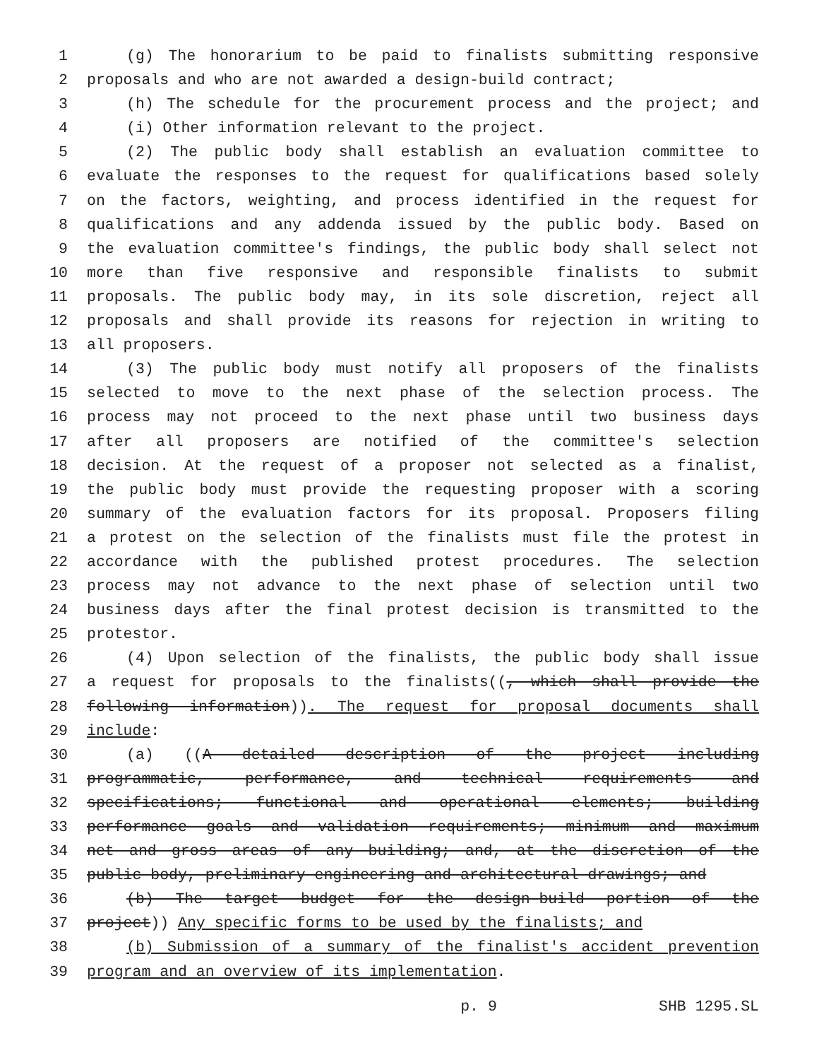1 (g) The honorarium to be paid to finalists submitting responsive
2 proposals and who are not awarded a design-build contract;
3 (h) The schedule for the procurement process and the project; and
4 (i) Other information relevant to the project.
5 (2) The public body shall establish an evaluation committee to
6 evaluate the responses to the request for qualifications based solely
7 on the factors, weighting, and process identified in the request for
8 qualifications and any addenda issued by the public body. Based on
9 the evaluation committee's findings, the public body shall select not
10 more than five responsive and responsible finalists to submit
11 proposals. The public body may, in its sole discretion, reject all
12 proposals and shall provide its reasons for rejection in writing to
13 all proposers.
14 (3) The public body must notify all proposers of the finalists
15 selected to move to the next phase of the selection process. The
16 process may not proceed to the next phase until two business days
17 after all proposers are notified of the committee's selection
18 decision. At the request of a proposer not selected as a finalist,
19 the public body must provide the requesting proposer with a scoring
20 summary of the evaluation factors for its proposal. Proposers filing
21 a protest on the selection of the finalists must file the protest in
22 accordance with the published protest procedures. The selection
23 process may not advance to the next phase of selection until two
24 business days after the final protest decision is transmitted to the
25 protestor.
26 (4) Upon selection of the finalists, the public body shall issue
27 a request for proposals to the finalists((, which shall provide the
28 following information)). The request for proposal documents shall
29 include:
30 (a) ((A detailed description of the project including
31 programmatic, performance, and technical requirements and
32 specifications; functional and operational elements; building
33 performance goals and validation requirements; minimum and maximum
34 net and gross areas of any building; and, at the discretion of the
35 public body, preliminary engineering and architectural drawings; and
36 (b) The target budget for the design-build portion of the
37 project)) Any specific forms to be used by the finalists; and
38 (b) Submission of a summary of the finalist's accident prevention
39 program and an overview of its implementation.
p. 9 SHB 1295.SL